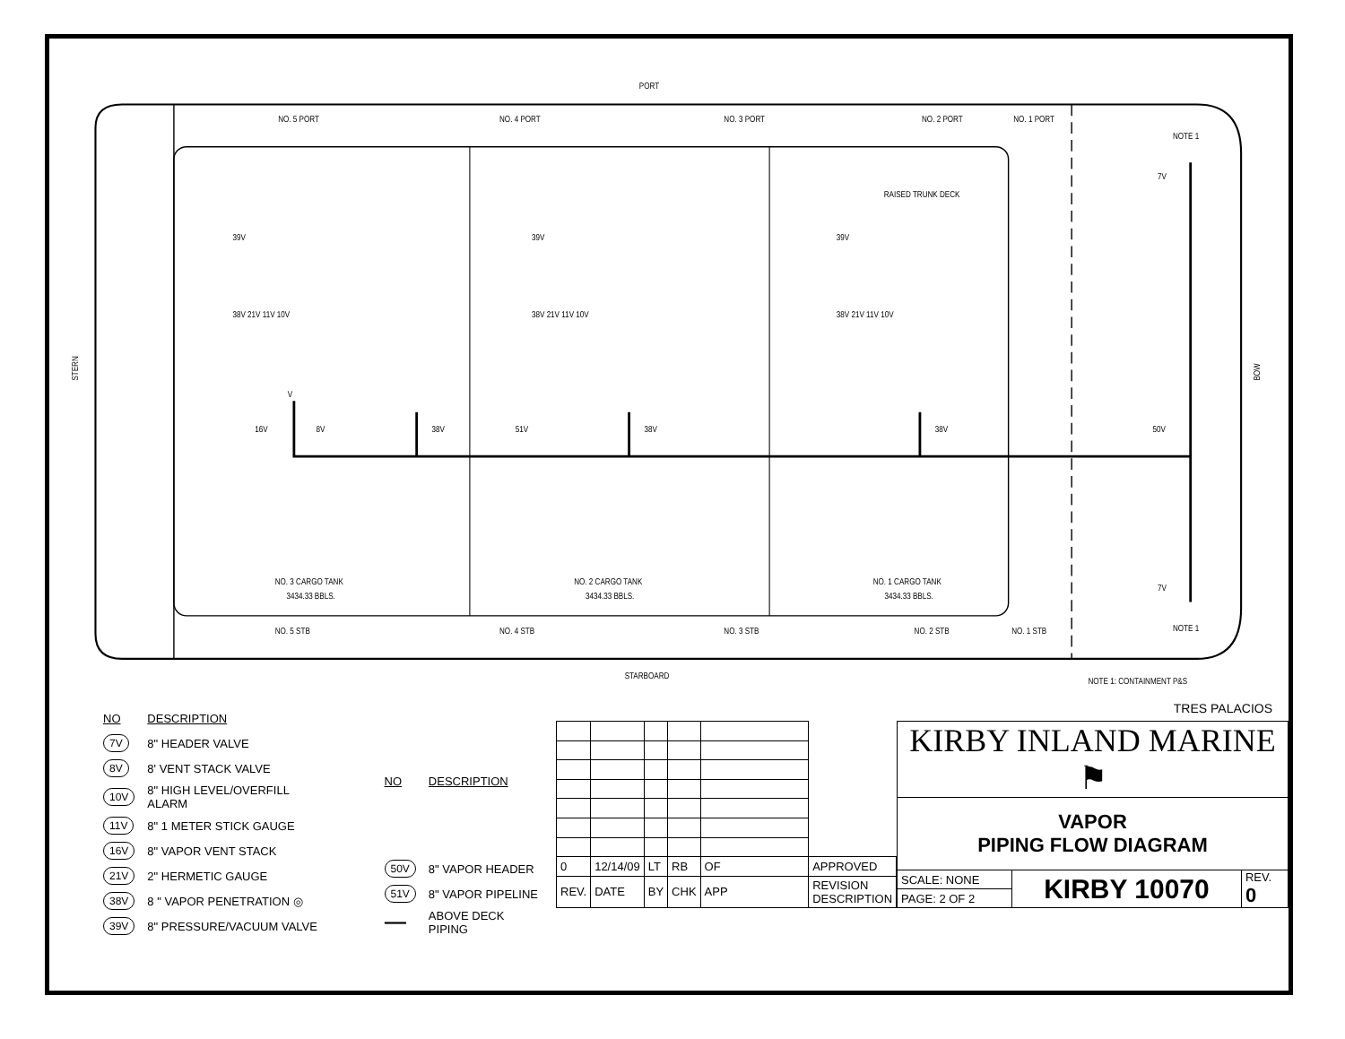PORT
STARBOARD
STERN
BOW
NO. 5 PORT
NO. 4 PORT
NO. 3 PORT
NO. 2 PORT
NO. 1 PORT
NOTE 1
RAISED TRUNK DECK
39V
39V
39V
38V 21V 11V 10V
38V 21V 11V 10V
38V 21V 11V 10V
V
16V
8V
38V
51V
38V
38V
50V
7V
7V
NO. 3 CARGO TANK
3434.33 BBLS.
NO. 2 CARGO TANK
3434.33 BBLS.
NO. 1 CARGO TANK
3434.33 BBLS.
NOTE 1
NO. 5 STB
NO. 4 STB
NO. 3 STB
NO. 2 STB
NO. 1 STB
NOTE 1: CONTAINMENT P&S
| NO | DESCRIPTION |
| --- | --- |
| 7V | 8" HEADER VALVE |
| 8V | 8' VENT STACK VALVE |
| 10V | 8" HIGH LEVEL/OVERFILL ALARM |
| 11V | 8" 1 METER STICK GAUGE |
| 16V | 8" VAPOR VENT STACK |
| 21V | 2" HERMETIC GAUGE |
| 38V | 8 " VAPOR PENETRATION ◎ |
| 39V | 8" PRESSURE/VACUUM VALVE |
| NO | DESCRIPTION |
| --- | --- |
| 50V | 8" VAPOR HEADER |
| 51V | 8" VAPOR PIPELINE |
| ━━━ | ABOVE DECK PIPING |
TRES PALACIOS
| 0 | 12/14/09 | LT | RB | OF | APPROVED |
| REV. | DATE | BY | CHK | APP | REVISION DESCRIPTION |
| KIRBY INLAND MARINE ⚑ | | |
| VAPOR PIPING FLOW DIAGRAM | | |
| SCALE: NONE | KIRBY 10070 | REV. 0 |
| PAGE: 2 OF 2 | | |